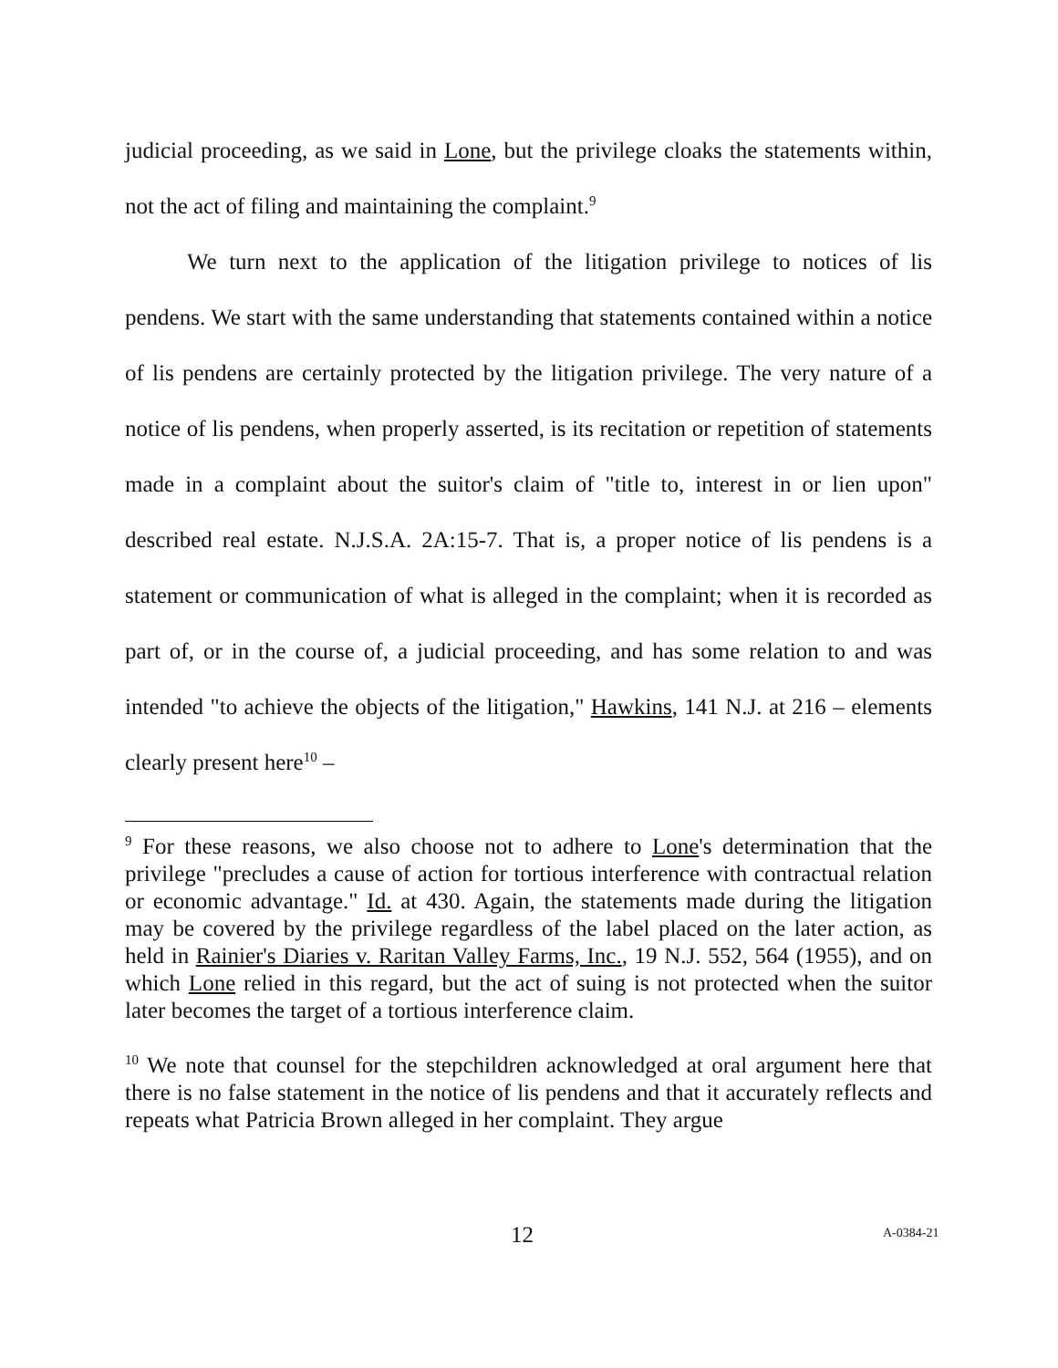judicial proceeding, as we said in Lone, but the privilege cloaks the statements within, not the act of filing and maintaining the complaint.<sup>9</sup>
We turn next to the application of the litigation privilege to notices of lis pendens. We start with the same understanding that statements contained within a notice of lis pendens are certainly protected by the litigation privilege. The very nature of a notice of lis pendens, when properly asserted, is its recitation or repetition of statements made in a complaint about the suitor's claim of "title to, interest in or lien upon" described real estate. N.J.S.A. 2A:15-7. That is, a proper notice of lis pendens is a statement or communication of what is alleged in the complaint; when it is recorded as part of, or in the course of, a judicial proceeding, and has some relation to and was intended "to achieve the objects of the litigation," Hawkins, 141 N.J. at 216 – elements clearly present here<sup>10</sup> –
<sup>9</sup> For these reasons, we also choose not to adhere to Lone's determination that the privilege "precludes a cause of action for tortious interference with contractual relation or economic advantage." Id. at 430. Again, the statements made during the litigation may be covered by the privilege regardless of the label placed on the later action, as held in Rainier's Diaries v. Raritan Valley Farms, Inc., 19 N.J. 552, 564 (1955), and on which Lone relied in this regard, but the act of suing is not protected when the suitor later becomes the target of a tortious interference claim.
<sup>10</sup> We note that counsel for the stepchildren acknowledged at oral argument here that there is no false statement in the notice of lis pendens and that it accurately reflects and repeats what Patricia Brown alleged in her complaint. They argue
12 A-0384-21